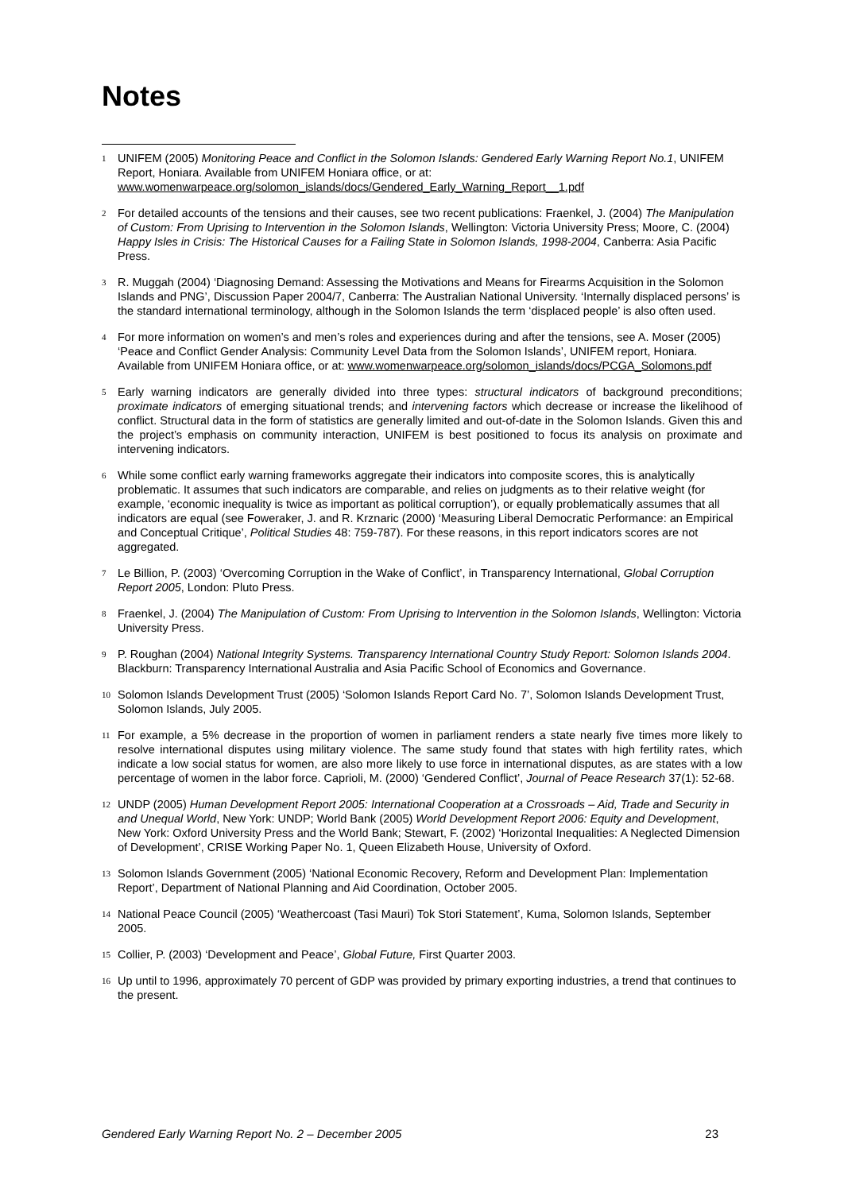Notes
<sup>1</sup>
UNIFEM (2005) Monitoring Peace and Conflict in the Solomon Islands: Gendered Early Warning Report No.1, UNIFEM Report, Honiara. Available from UNIFEM Honiara office, or at: www.womenwarpeace.org/solomon_islands/docs/Gendered_Early_Warning_Report__1.pdf
<sup>2</sup>
For detailed accounts of the tensions and their causes, see two recent publications: Fraenkel, J. (2004) The Manipulation of Custom: From Uprising to Intervention in the Solomon Islands, Wellington: Victoria University Press; Moore, C. (2004) Happy Isles in Crisis: The Historical Causes for a Failing State in Solomon Islands, 1998-2004, Canberra: Asia Pacific Press.
<sup>3</sup>
R. Muggah (2004) ‘Diagnosing Demand: Assessing the Motivations and Means for Firearms Acquisition in the Solomon Islands and PNG’, Discussion Paper 2004/7, Canberra: The Australian National University. ‘Internally displaced persons’ is the standard international terminology, although in the Solomon Islands the term ‘displaced people’ is also often used.
<sup>4</sup>
For more information on women’s and men’s roles and experiences during and after the tensions, see A. Moser (2005) ‘Peace and Conflict Gender Analysis: Community Level Data from the Solomon Islands’, UNIFEM report, Honiara. Available from UNIFEM Honiara office, or at: www.womenwarpeace.org/solomon_islands/docs/PCGA_Solomons.pdf
<sup>5</sup>
Early warning indicators are generally divided into three types: structural indicators of background preconditions; proximate indicators of emerging situational trends; and intervening factors which decrease or increase the likelihood of conflict. Structural data in the form of statistics are generally limited and out-of-date in the Solomon Islands. Given this and the project’s emphasis on community interaction, UNIFEM is best positioned to focus its analysis on proximate and intervening indicators.
<sup>6</sup>
While some conflict early warning frameworks aggregate their indicators into composite scores, this is analytically problematic. It assumes that such indicators are comparable, and relies on judgments as to their relative weight (for example, ‘economic inequality is twice as important as political corruption’), or equally problematically assumes that all indicators are equal (see Foweraker, J. and R. Krznaric (2000) ‘Measuring Liberal Democratic Performance: an Empirical and Conceptual Critique’, Political Studies 48: 759-787). For these reasons, in this report indicators scores are not aggregated.
<sup>7</sup>
Le Billion, P. (2003) ‘Overcoming Corruption in the Wake of Conflict’, in Transparency International, Global Corruption Report 2005, London: Pluto Press.
<sup>8</sup>
Fraenkel, J. (2004) The Manipulation of Custom: From Uprising to Intervention in the Solomon Islands, Wellington: Victoria University Press.
<sup>9</sup>
P. Roughan (2004) National Integrity Systems. Transparency International Country Study Report: Solomon Islands 2004. Blackburn: Transparency International Australia and Asia Pacific School of Economics and Governance.
<sup>10</sup>
Solomon Islands Development Trust (2005) ‘Solomon Islands Report Card No. 7’, Solomon Islands Development Trust, Solomon Islands, July 2005.
<sup>11</sup>
For example, a 5% decrease in the proportion of women in parliament renders a state nearly five times more likely to resolve international disputes using military violence. The same study found that states with high fertility rates, which indicate a low social status for women, are also more likely to use force in international disputes, as are states with a low percentage of women in the labor force. Caprioli, M. (2000) ‘Gendered Conflict’, Journal of Peace Research 37(1): 52-68.
<sup>12</sup>
UNDP (2005) Human Development Report 2005: International Cooperation at a Crossroads – Aid, Trade and Security in and Unequal World, New York: UNDP; World Bank (2005) World Development Report 2006: Equity and Development, New York: Oxford University Press and the World Bank; Stewart, F. (2002) ‘Horizontal Inequalities: A Neglected Dimension of Development’, CRISE Working Paper No. 1, Queen Elizabeth House, University of Oxford.
<sup>13</sup>
Solomon Islands Government (2005) ‘National Economic Recovery, Reform and Development Plan: Implementation Report’, Department of National Planning and Aid Coordination, October 2005.
<sup>14</sup>
National Peace Council (2005) ‘Weathercoast (Tasi Mauri) Tok Stori Statement’, Kuma, Solomon Islands, September 2005.
<sup>15</sup>
Collier, P. (2003) ‘Development and Peace’, Global Future, First Quarter 2003.
<sup>16</sup>
Up until to 1996, approximately 70 percent of GDP was provided by primary exporting industries, a trend that continues to the present.
Gendered Early Warning Report No. 2 – December 2005 23